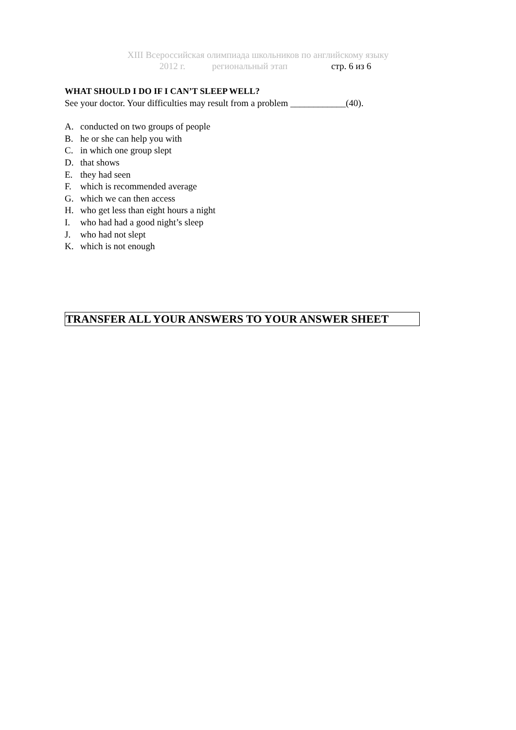XIII Всероссийская олимпиада школьников по английскому языку
2012 г. региональный этап стр. 6 из 6
WHAT SHOULD I DO IF I CAN’T SLEEP WELL?
See your doctor. Your difficulties may result from a problem ____________(40).
A. conducted on two groups of people
B. he or she can help you with
C. in which one group slept
D. that shows
E. they had seen
F. which is recommended average
G. which we can then access
H. who get less than eight hours a night
I. who had had a good night’s sleep
J. who had not slept
K. which is not enough
TRANSFER ALL YOUR ANSWERS TO YOUR ANSWER SHEET